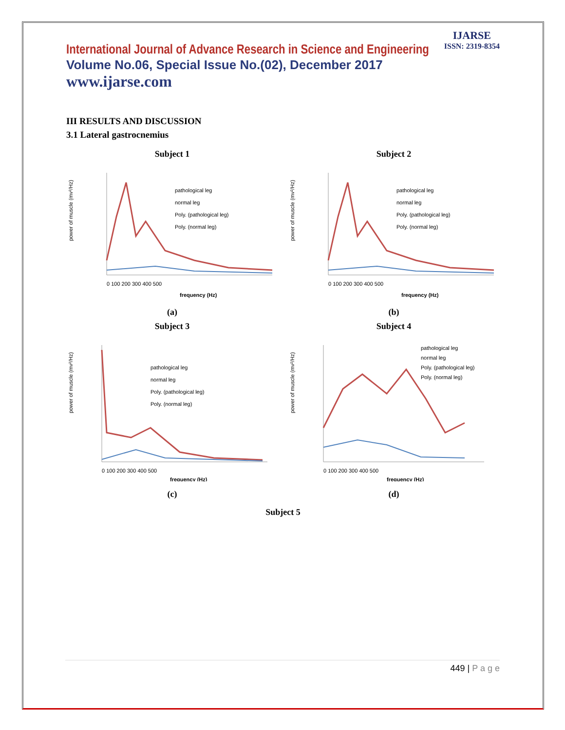International Journal of Advance Research in Science and Engineering
Volume No.06, Special Issue No.(02), December 2017
www.ijarse.com
IJARSE
ISSN: 2319-8354
III RESULTS AND DISCUSSION
3.1 Lateral gastrocnemius
Subject 1
power of muscle (mv²/Hz)
pathological leg
normal leg
Poly. (pathological leg)
Poly. (normal leg)
0 100 200 300 400 500
frequency (Hz)
(a)
Subject 2
power of muscle (mv²/Hz)
pathological leg
normal leg
Poly. (pathological leg)
Poly. (normal leg)
0 100 200 300 400 500
frequency (Hz)
(b)
Subject 3
power of muscle (mv²/Hz)
pathological leg
normal leg
Poly. (pathological leg)
Poly. (normal leg)
0 100 200 300 400 500
frequency (Hz)
(c)
Subject 4
power of muscle (mv²/Hz)
pathological leg
normal leg
Poly. (pathological leg)
Poly. (normal leg)
0 100 200 300 400 500
frequency (Hz)
(d)
Subject 5
449 | P a g e